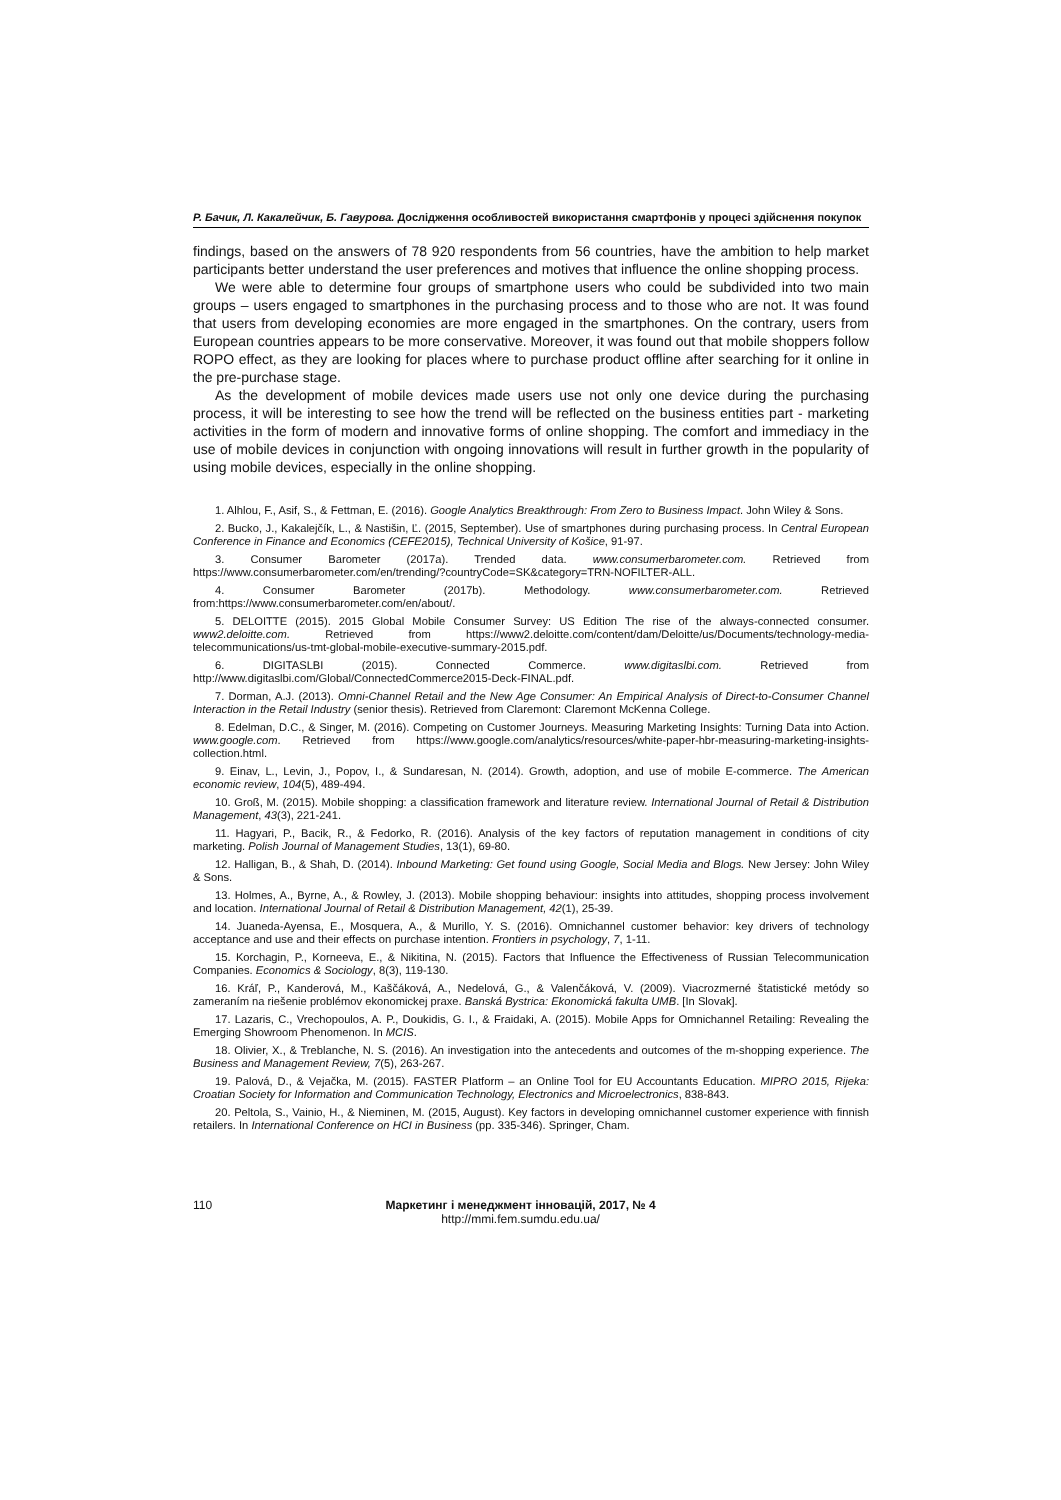Р. Бачик, Л. Какалейчик, Б. Гавурова. Дослідження особливостей використання смартфонів у процесі здійснення покупок
findings, based on the answers of 78 920 respondents from 56 countries, have the ambition to help market participants better understand the user preferences and motives that influence the online shopping process.
We were able to determine four groups of smartphone users who could be subdivided into two main groups – users engaged to smartphones in the purchasing process and to those who are not. It was found that users from developing economies are more engaged in the smartphones. On the contrary, users from European countries appears to be more conservative. Moreover, it was found out that mobile shoppers follow ROPO effect, as they are looking for places where to purchase product offline after searching for it online in the pre-purchase stage.
As the development of mobile devices made users use not only one device during the purchasing process, it will be interesting to see how the trend will be reflected on the business entities part - marketing activities in the form of modern and innovative forms of online shopping. The comfort and immediacy in the use of mobile devices in conjunction with ongoing innovations will result in further growth in the popularity of using mobile devices, especially in the online shopping.
1. Alhlou, F., Asif, S., & Fettman, E. (2016). Google Analytics Breakthrough: From Zero to Business Impact. John Wiley & Sons.
2. Bucko, J., Kakalejčík, L., & Nastišin, Ľ. (2015, September). Use of smartphones during purchasing process. In Central European Conference in Finance and Economics (CEFE2015), Technical University of Košice, 91-97.
3. Consumer Barometer (2017a). Trended data. www.consumerbarometer.com. Retrieved from https://www.consumerbarometer.com/en/trending/?countryCode=SK&category=TRN-NOFILTER-ALL.
4. Consumer Barometer (2017b). Methodology. www.consumerbarometer.com. Retrieved from:https://www.consumerbarometer.com/en/about/.
5. DELOITTE (2015). 2015 Global Mobile Consumer Survey: US Edition The rise of the always-connected consumer. www2.deloitte.com. Retrieved from https://www2.deloitte.com/content/dam/Deloitte/us/Documents/technology-media-telecommunications/us-tmt-global-mobile-executive-summary-2015.pdf.
6. DIGITASLBI (2015). Connected Commerce. www.digitaslbi.com. Retrieved from http://www.digitaslbi.com/Global/ConnectedCommerce2015-Deck-FINAL.pdf.
7. Dorman, A.J. (2013). Omni-Channel Retail and the New Age Consumer: An Empirical Analysis of Direct-to-Consumer Channel Interaction in the Retail Industry (senior thesis). Retrieved from Claremont: Claremont McKenna College.
8. Edelman, D.C., & Singer, M. (2016). Competing on Customer Journeys. Measuring Marketing Insights: Turning Data into Action. www.google.com. Retrieved from https://www.google.com/analytics/resources/white-paper-hbr-measuring-marketing-insights-collection.html.
9. Einav, L., Levin, J., Popov, I., & Sundaresan, N. (2014). Growth, adoption, and use of mobile E-commerce. The American economic review, 104(5), 489-494.
10. Groß, M. (2015). Mobile shopping: a classification framework and literature review. International Journal of Retail & Distribution Management, 43(3), 221-241.
11. Hagyari, P., Bacik, R., & Fedorko, R. (2016). Analysis of the key factors of reputation management in conditions of city marketing. Polish Journal of Management Studies, 13(1), 69-80.
12. Halligan, B., & Shah, D. (2014). Inbound Marketing: Get found using Google, Social Media and Blogs. New Jersey: John Wiley & Sons.
13. Holmes, A., Byrne, A., & Rowley, J. (2013). Mobile shopping behaviour: insights into attitudes, shopping process involvement and location. International Journal of Retail & Distribution Management, 42(1), 25-39.
14. Juaneda-Ayensa, E., Mosquera, A., & Murillo, Y. S. (2016). Omnichannel customer behavior: key drivers of technology acceptance and use and their effects on purchase intention. Frontiers in psychology, 7, 1-11.
15. Korchagin, P., Korneeva, E., & Nikitina, N. (2015). Factors that Influence the Effectiveness of Russian Telecommunication Companies. Economics & Sociology, 8(3), 119-130.
16. Kráľ, P., Kanderová, M., Kaščáková, A., Nedelová, G., & Valenčáková, V. (2009). Viacrozmerné štatistické metódy so zameraním na riešenie problémov ekonomickej praxe. Banská Bystrica: Ekonomická fakulta UMB. [In Slovak].
17. Lazaris, C., Vrechopoulos, A. P., Doukidis, G. I., & Fraidaki, A. (2015). Mobile Apps for Omnichannel Retailing: Revealing the Emerging Showroom Phenomenon. In MCIS.
18. Olivier, X., & Treblanche, N. S. (2016). An investigation into the antecedents and outcomes of the m-shopping experience. The Business and Management Review, 7(5), 263-267.
19. Palová, D., & Vejačka, M. (2015). FASTER Platform – an Online Tool for EU Accountants Education. MIPRO 2015, Rijeka: Croatian Society for Information and Communication Technology, Electronics and Microelectronics, 838-843.
20. Peltola, S., Vainio, H., & Nieminen, M. (2015, August). Key factors in developing omnichannel customer experience with finnish retailers. In International Conference on HCI in Business (pp. 335-346). Springer, Cham.
110 Маркетинг і менеджмент інновацій, 2017, № 4
http://mmi.fem.sumdu.edu.ua/